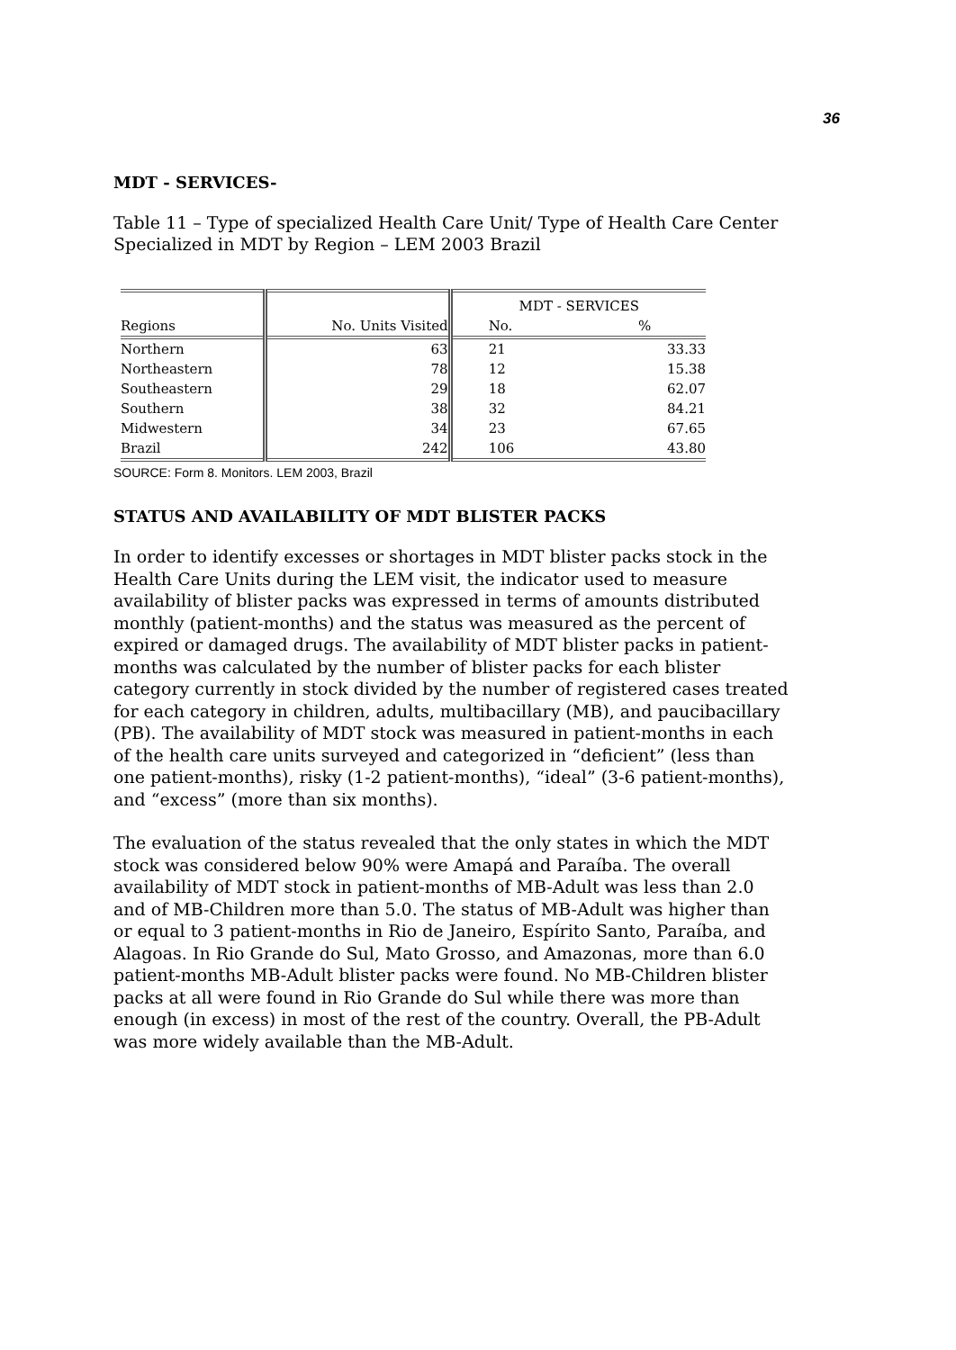36
MDT - SERVICES-
Table 11 – Type of specialized Health Care Unit/ Type of Health Care Center Specialized in MDT by Region – LEM 2003 Brazil
| | | MDT - SERVICES | |
| Regions | No. Units Visited | No. | % |
| Northern | 63 | 21 | 33.33 |
| Northeastern | 78 | 12 | 15.38 |
| Southeastern | 29 | 18 | 62.07 |
| Southern | 38 | 32 | 84.21 |
| Midwestern | 34 | 23 | 67.65 |
| Brazil | 242 | 106 | 43.80 |
SOURCE: Form 8. Monitors. LEM 2003, Brazil
STATUS AND AVAILABILITY OF MDT BLISTER PACKS
In order to identify excesses or shortages in MDT blister packs stock in the Health Care Units during the LEM visit, the indicator used to measure availability of blister packs was expressed in terms of amounts distributed monthly (patient-months) and the status was measured as the percent of expired or damaged drugs. The availability of MDT blister packs in patient-months was calculated by the number of blister packs for each blister category currently in stock divided by the number of registered cases treated for each category in children, adults, multibacillary (MB), and paucibacillary (PB). The availability of MDT stock was measured in patient-months in each of the health care units surveyed and categorized in “deficient” (less than one patient-months), risky (1-2 patient-months), “ideal” (3-6 patient-months), and “excess” (more than six months).
The evaluation of the status revealed that the only states in which the MDT stock was considered below 90% were Amapá and Paraíba. The overall availability of MDT stock in patient-months of MB-Adult was less than 2.0 and of MB-Children more than 5.0. The status of MB-Adult was higher than or equal to 3 patient-months in Rio de Janeiro, Espírito Santo, Paraíba, and Alagoas. In Rio Grande do Sul, Mato Grosso, and Amazonas, more than 6.0 patient-months MB-Adult blister packs were found. No MB-Children blister packs at all were found in Rio Grande do Sul while there was more than enough (in excess) in most of the rest of the country. Overall, the PB-Adult was more widely available than the MB-Adult.